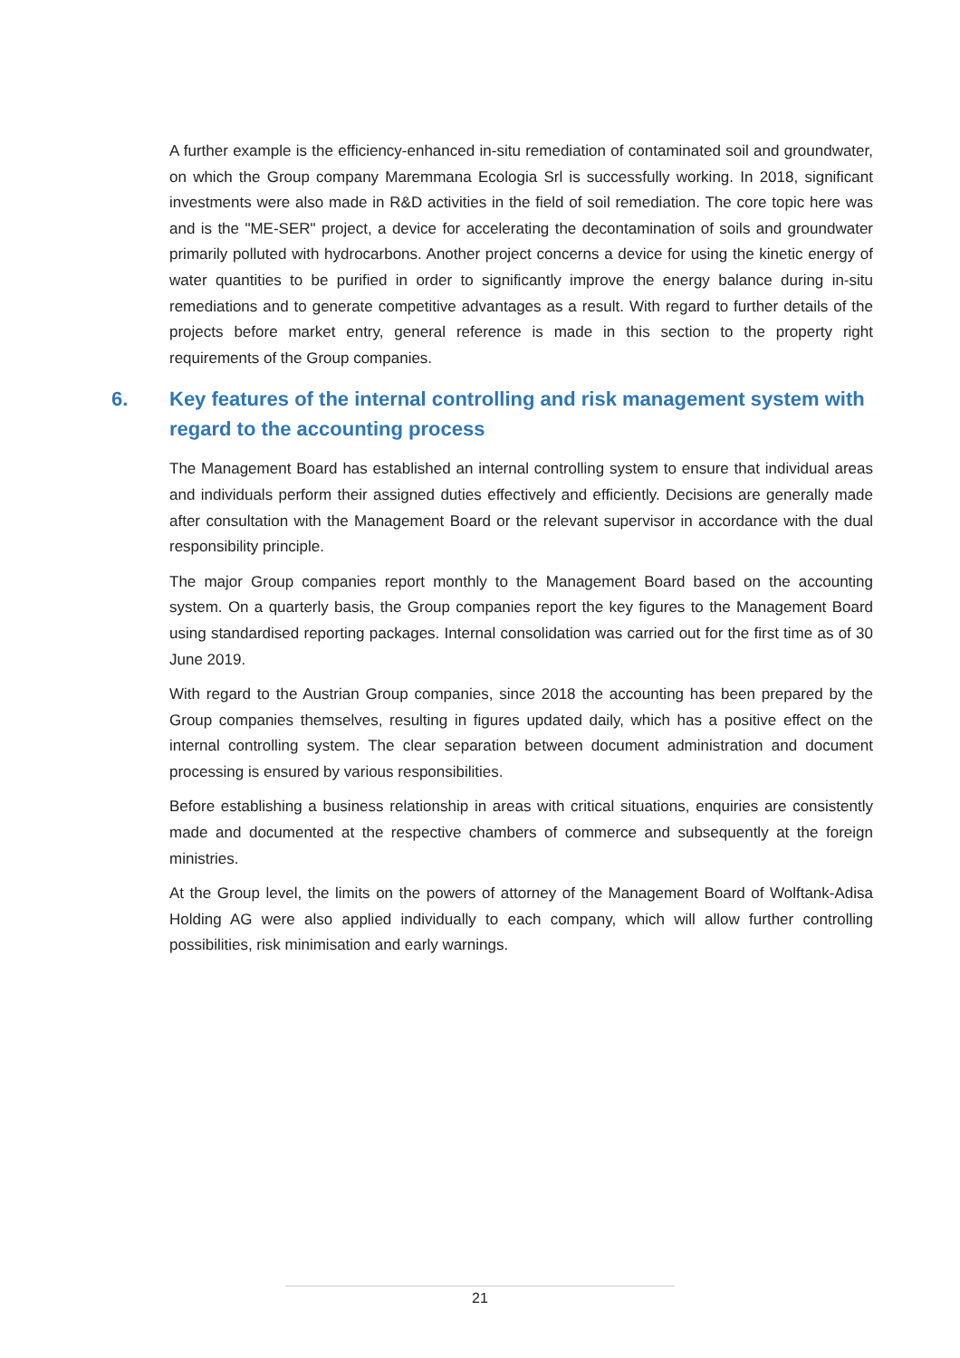A further example is the efficiency-enhanced in-situ remediation of contaminated soil and groundwater, on which the Group company Maremmana Ecologia Srl is successfully working. In 2018, significant investments were also made in R&D activities in the field of soil remediation. The core topic here was and is the "ME-SER" project, a device for accelerating the decontamination of soils and groundwater primarily polluted with hydrocarbons. Another project concerns a device for using the kinetic energy of water quantities to be purified in order to significantly improve the energy balance during in-situ remediations and to generate competitive advantages as a result. With regard to further details of the projects before market entry, general reference is made in this section to the property right requirements of the Group companies.
6. Key features of the internal controlling and risk management system with regard to the accounting process
The Management Board has established an internal controlling system to ensure that individual areas and individuals perform their assigned duties effectively and efficiently. Decisions are generally made after consultation with the Management Board or the relevant supervisor in accordance with the dual responsibility principle.
The major Group companies report monthly to the Management Board based on the accounting system. On a quarterly basis, the Group companies report the key figures to the Management Board using standardised reporting packages. Internal consolidation was carried out for the first time as of 30 June 2019.
With regard to the Austrian Group companies, since 2018 the accounting has been prepared by the Group companies themselves, resulting in figures updated daily, which has a positive effect on the internal controlling system. The clear separation between document administration and document processing is ensured by various responsibilities.
Before establishing a business relationship in areas with critical situations, enquiries are consistently made and documented at the respective chambers of commerce and subsequently at the foreign ministries.
At the Group level, the limits on the powers of attorney of the Management Board of Wolftank-Adisa Holding AG were also applied individually to each company, which will allow further controlling possibilities, risk minimisation and early warnings.
21